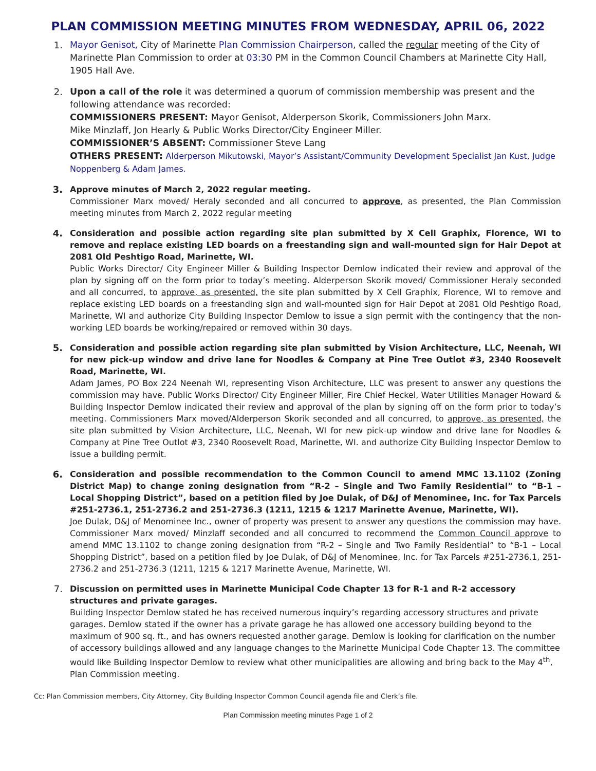PLAN COMMISSION MEETING MINUTES FROM WEDNESDAY, APRIL 06, 2022
1. Mayor Genisot, City of Marinette Plan Commission Chairperson, called the regular meeting of the City of Marinette Plan Commission to order at 03:30 PM in the Common Council Chambers at Marinette City Hall, 1905 Hall Ave.
2. Upon a call of the role it was determined a quorum of commission membership was present and the following attendance was recorded:
COMMISSIONERS PRESENT: Mayor Genisot, Alderperson Skorik, Commissioners John Marx.
Mike Minzlaff, Jon Hearly & Public Works Director/City Engineer Miller.
COMMISSIONER’S ABSENT: Commissioner Steve Lang
OTHERS PRESENT: Alderperson Mikutowski, Mayor’s Assistant/Community Development Specialist Jan Kust, Judge Noppenberg & Adam James.
3. Approve minutes of March 2, 2022 regular meeting.
Commissioner Marx moved/ Heraly seconded and all concurred to approve, as presented, the Plan Commission meeting minutes from March 2, 2022 regular meeting
4. Consideration and possible action regarding site plan submitted by X Cell Graphix, Florence, WI to remove and replace existing LED boards on a freestanding sign and wall-mounted sign for Hair Depot at 2081 Old Peshtigo Road, Marinette, WI.
Public Works Director/ City Engineer Miller & Building Inspector Demlow indicated their review and approval of the plan by signing off on the form prior to today’s meeting. Alderperson Skorik moved/ Commissioner Heraly seconded and all concurred, to approve, as presented, the site plan submitted by X Cell Graphix, Florence, WI to remove and replace existing LED boards on a freestanding sign and wall-mounted sign for Hair Depot at 2081 Old Peshtigo Road, Marinette, WI and authorize City Building Inspector Demlow to issue a sign permit with the contingency that the non-working LED boards be working/repaired or removed within 30 days.
5. Consideration and possible action regarding site plan submitted by Vision Architecture, LLC, Neenah, WI for new pick-up window and drive lane for Noodles & Company at Pine Tree Outlot #3, 2340 Roosevelt Road, Marinette, WI.
Adam James, PO Box 224 Neenah WI, representing Vison Architecture, LLC was present to answer any questions the commission may have. Public Works Director/ City Engineer Miller, Fire Chief Heckel, Water Utilities Manager Howard & Building Inspector Demlow indicated their review and approval of the plan by signing off on the form prior to today’s meeting. Commissioners Marx moved/Alderperson Skorik seconded and all concurred, to approve, as presented, the site plan submitted by Vision Architecture, LLC, Neenah, WI for new pick-up window and drive lane for Noodles & Company at Pine Tree Outlot #3, 2340 Roosevelt Road, Marinette, WI. and authorize City Building Inspector Demlow to issue a building permit.
6. Consideration and possible recommendation to the Common Council to amend MMC 13.1102 (Zoning District Map) to change zoning designation from “R-2 – Single and Two Family Residential” to “B-1 – Local Shopping District”, based on a petition filed by Joe Dulak, of D&J of Menominee, Inc. for Tax Parcels #251-2736.1, 251-2736.2 and 251-2736.3 (1211, 1215 & 1217 Marinette Avenue, Marinette, WI).
Joe Dulak, D&J of Menominee Inc., owner of property was present to answer any questions the commission may have. Commissioner Marx moved/ Minzlaff seconded and all concurred to recommend the Common Council approve to amend MMC 13.1102 to change zoning designation from “R-2 – Single and Two Family Residential” to “B-1 – Local Shopping District”, based on a petition filed by Joe Dulak, of D&J of Menominee, Inc. for Tax Parcels #251-2736.1, 251-2736.2 and 251-2736.3 (1211, 1215 & 1217 Marinette Avenue, Marinette, WI.
7. Discussion on permitted uses in Marinette Municipal Code Chapter 13 for R-1 and R-2 accessory structures and private garages.
Building Inspector Demlow stated he has received numerous inquiry’s regarding accessory structures and private garages. Demlow stated if the owner has a private garage he has allowed one accessory building beyond to the maximum of 900 sq. ft., and has owners requested another garage. Demlow is looking for clarification on the number of accessory buildings allowed and any language changes to the Marinette Municipal Code Chapter 13. The committee would like Building Inspector Demlow to review what other municipalities are allowing and bring back to the May 4<sup>th</sup>, Plan Commission meeting.
Cc: Plan Commission members, City Attorney, City Building Inspector Common Council agenda file and Clerk’s file.
Plan Commission meeting minutes Page 1 of 2